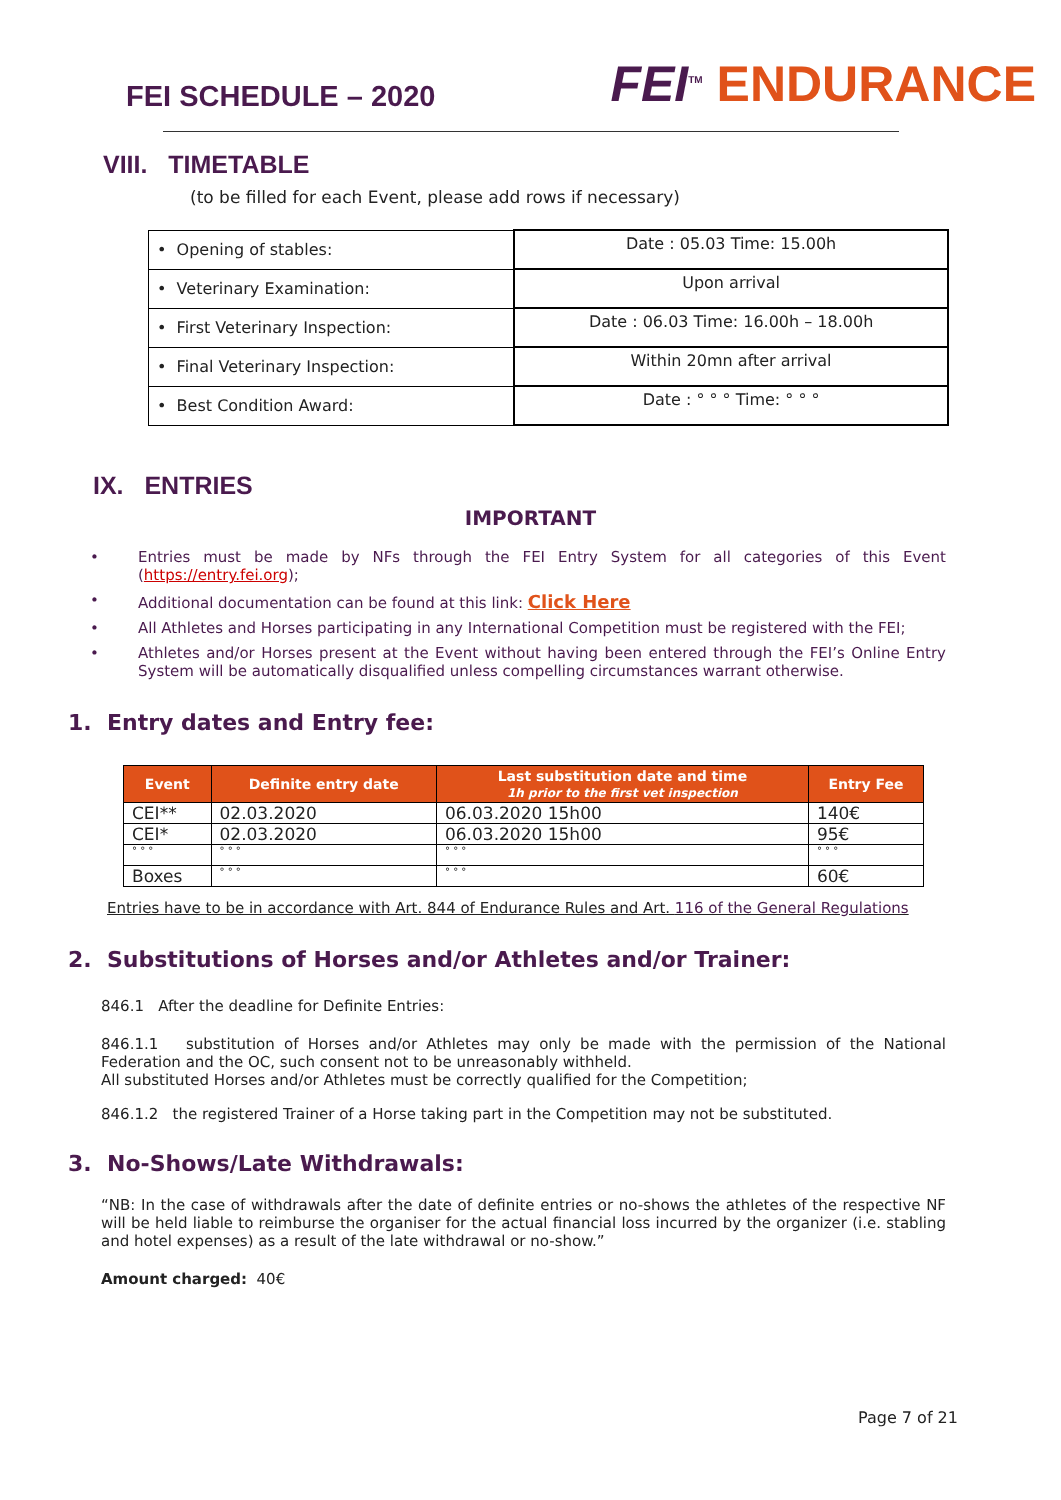FEI SCHEDULE – 2020
FEI<sup>TM</sup> ENDURANCE
VIII. TIMETABLE
(to be filled for each Event, please add rows if necessary)
| • Opening of stables: | Date : 05.03 Time: 15.00h |
| • Veterinary Examination: | Upon arrival |
| • First Veterinary Inspection: | Date : 06.03 Time: 16.00h – 18.00h |
| • Final Veterinary Inspection: | Within 20mn after arrival |
| • Best Condition Award: | Date : ° ° ° Time: ° ° ° |
IX. ENTRIES
IMPORTANT
• Entries must be made by NFs through the FEI Entry System for all categories of this Event (https://entry.fei.org);
• Additional documentation can be found at this link: Click Here
• All Athletes and Horses participating in any International Competition must be registered with the FEI;
• Athletes and/or Horses present at the Event without having been entered through the FEI’s Online Entry System will be automatically disqualified unless compelling circumstances warrant otherwise.
1. Entry dates and Entry fee:
| Event | Definite entry date | Last substitution date and time 1h prior to the first vet inspection | Entry Fee |
| --- | --- | --- | --- |
| CEI** | 02.03.2020 | 06.03.2020 15h00 | 140€ |
| CEI* | 02.03.2020 | 06.03.2020 15h00 | 95€ |
| ° ° ° | ° ° ° | ° ° ° | ° ° ° |
| Boxes | ° ° ° | ° ° ° | 60€ |
Entries have to be in accordance with Art. 844 of Endurance Rules and Art. 116 of the General Regulations
2. Substitutions of Horses and/or Athletes and/or Trainer:
846.1 After the deadline for Definite Entries:
846.1.1 substitution of Horses and/or Athletes may only be made with the permission of the National Federation and the OC, such consent not to be unreasonably withheld.
All substituted Horses and/or Athletes must be correctly qualified for the Competition;
846.1.2 the registered Trainer of a Horse taking part in the Competition may not be substituted.
3. No-Shows/Late Withdrawals:
“NB: In the case of withdrawals after the date of definite entries or no-shows the athletes of the respective NF will be held liable to reimburse the organiser for the actual financial loss incurred by the organizer (i.e. stabling and hotel expenses) as a result of the late withdrawal or no-show.”
Amount charged: 40€
Page 7 of 21